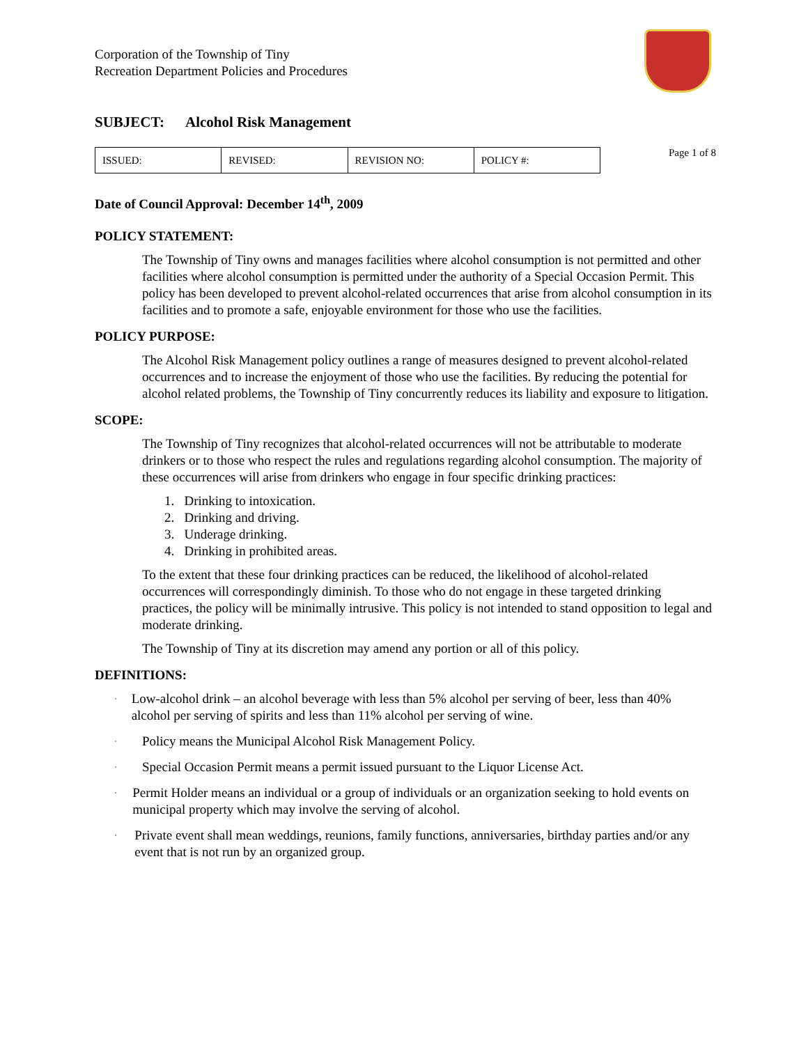Corporation of the Township of Tiny
Recreation Department Policies and Procedures
SUBJECT: Alcohol Risk Management
| ISSUED: | REVISED: | REVISION NO: | POLICY #: |
Page 1 of 8
Date of Council Approval: December 14<sup>th</sup>, 2009
POLICY STATEMENT:
The Township of Tiny owns and manages facilities where alcohol consumption is not permitted and other facilities where alcohol consumption is permitted under the authority of a Special Occasion Permit. This policy has been developed to prevent alcohol-related occurrences that arise from alcohol consumption in its facilities and to promote a safe, enjoyable environment for those who use the facilities.
POLICY PURPOSE:
The Alcohol Risk Management policy outlines a range of measures designed to prevent alcohol-related occurrences and to increase the enjoyment of those who use the facilities. By reducing the potential for alcohol related problems, the Township of Tiny concurrently reduces its liability and exposure to litigation.
SCOPE:
The Township of Tiny recognizes that alcohol-related occurrences will not be attributable to moderate drinkers or to those who respect the rules and regulations regarding alcohol consumption. The majority of these occurrences will arise from drinkers who engage in four specific drinking practices:
1. Drinking to intoxication.
2. Drinking and driving.
3. Underage drinking.
4. Drinking in prohibited areas.
To the extent that these four drinking practices can be reduced, the likelihood of alcohol-related occurrences will correspondingly diminish. To those who do not engage in these targeted drinking practices, the policy will be minimally intrusive. This policy is not intended to stand opposition to legal and moderate drinking.
The Township of Tiny at its discretion may amend any portion or all of this policy.
DEFINITIONS:
· Low-alcohol drink – an alcohol beverage with less than 5% alcohol per serving of beer, less than 40% alcohol per serving of spirits and less than 11% alcohol per serving of wine.
· Policy means the Municipal Alcohol Risk Management Policy.
· Special Occasion Permit means a permit issued pursuant to the Liquor License Act.
· Permit Holder means an individual or a group of individuals or an organization seeking to hold events on municipal property which may involve the serving of alcohol.
· Private event shall mean weddings, reunions, family functions, anniversaries, birthday parties and/or any event that is not run by an organized group.